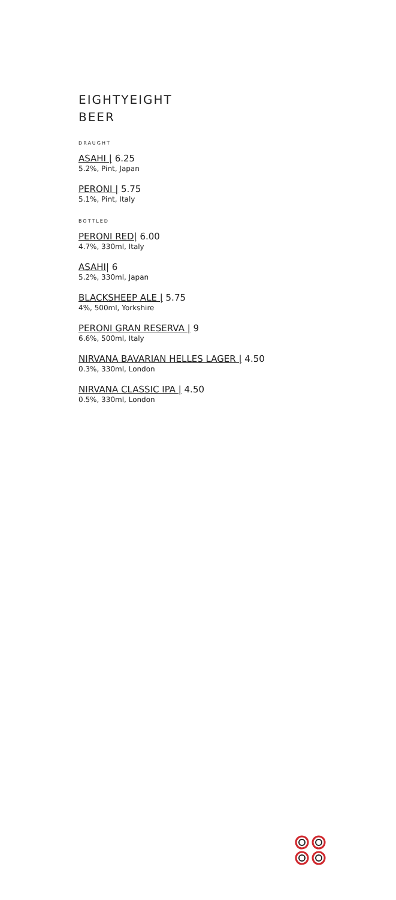EIGHTYEIGHT
BEER
DRAUGHT
ASAHI | 6.25
5.2%, Pint, Japan
PERONI | 5.75
5.1%, Pint, Italy
BOTTLED
PERONI RED| 6.00
4.7%, 330ml, Italy
ASAHI| 6
5.2%, 330ml, Japan
BLACKSHEEP ALE | 5.75
4%, 500ml, Yorkshire
PERONI GRAN RESERVA | 9
6.6%, 500ml, Italy
NIRVANA BAVARIAN HELLES LAGER | 4.50
0.3%, 330ml, London
NIRVANA CLASSIC IPA | 4.50
0.5%, 330ml, London